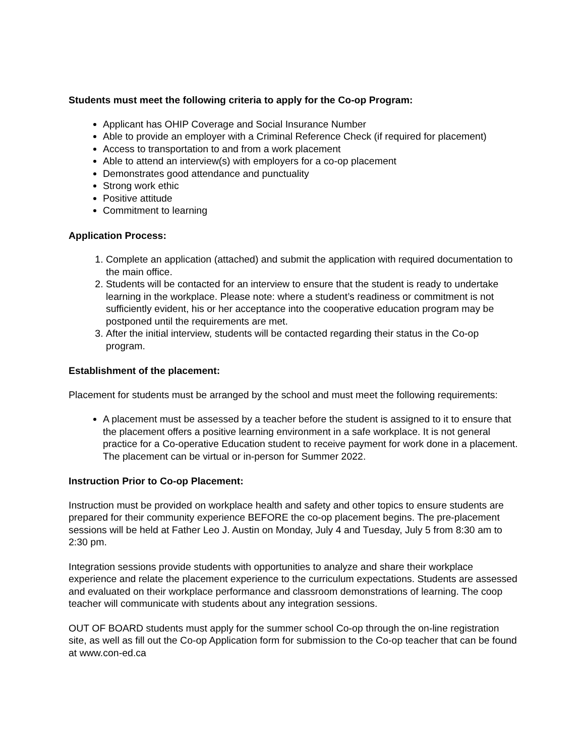Students must meet the following criteria to apply for the Co-op Program:
Applicant has OHIP Coverage and Social Insurance Number
Able to provide an employer with a Criminal Reference Check (if required for placement)
Access to transportation to and from a work placement
Able to attend an interview(s) with employers for a co-op placement
Demonstrates good attendance and punctuality
Strong work ethic
Positive attitude
Commitment to learning
Application Process:
1. Complete an application (attached) and submit the application with required documentation to the main office.
2. Students will be contacted for an interview to ensure that the student is ready to undertake learning in the workplace. Please note: where a student’s readiness or commitment is not sufficiently evident, his or her acceptance into the cooperative education program may be postponed until the requirements are met.
3. After the initial interview, students will be contacted regarding their status in the Co-op program.
Establishment of the placement:
Placement for students must be arranged by the school and must meet the following requirements:
A placement must be assessed by a teacher before the student is assigned to it to ensure that the placement offers a positive learning environment in a safe workplace. It is not general practice for a Co-operative Education student to receive payment for work done in a placement. The placement can be virtual or in-person for Summer 2022.
Instruction Prior to Co-op Placement:
Instruction must be provided on workplace health and safety and other topics to ensure students are prepared for their community experience BEFORE the co-op placement begins. The pre-placement sessions will be held at Father Leo J. Austin on Monday, July 4 and Tuesday, July 5 from 8:30 am to 2:30 pm.
Integration sessions provide students with opportunities to analyze and share their workplace experience and relate the placement experience to the curriculum expectations. Students are assessed and evaluated on their workplace performance and classroom demonstrations of learning. The coop teacher will communicate with students about any integration sessions.
OUT OF BOARD students must apply for the summer school Co-op through the on-line registration site, as well as fill out the Co-op Application form for submission to the Co-op teacher that can be found at www.con-ed.ca